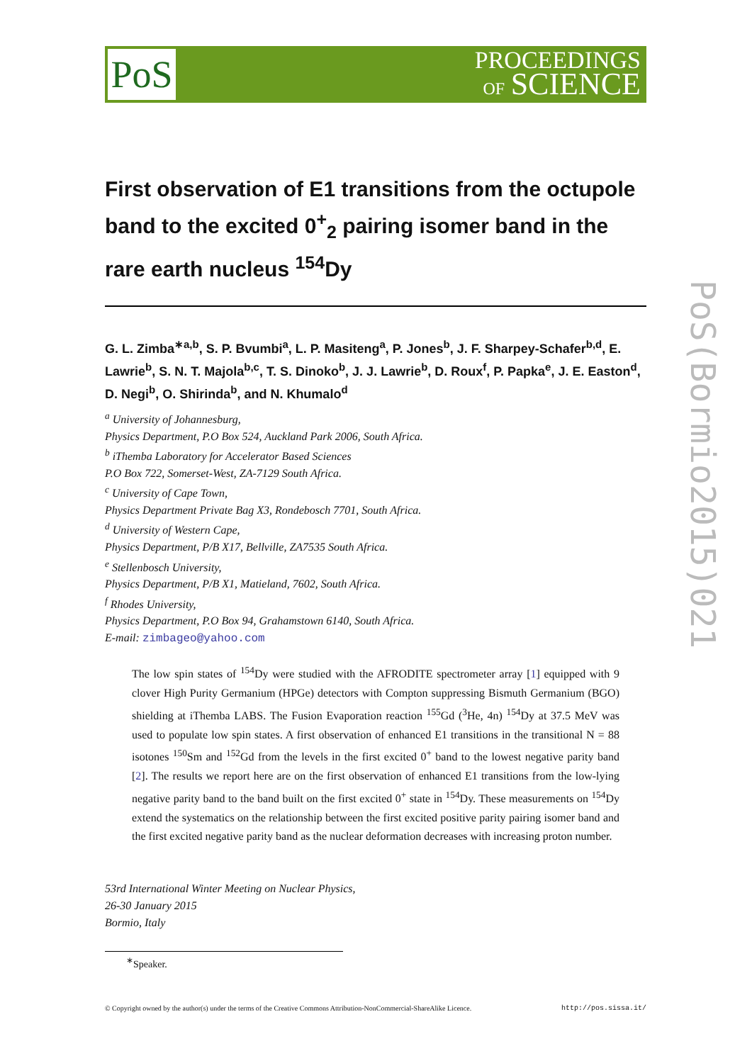PoS
PROCEEDINGS
OF SCIENCE
PoS(Bormio2015)021
First observation of E1 transitions from the octupole band to the excited 0<sup>+</sup><sub>2</sub> pairing isomer band in the rare earth nucleus <sup>154</sup>Dy
G. L. Zimba<sup>∗a,b</sup>, S. P. Bvumbi<sup>a</sup>, L. P. Masiteng<sup>a</sup>, P. Jones<sup>b</sup>, J. F. Sharpey-Schafer<sup>b,d</sup>, E. Lawrie<sup>b</sup>, S. N. T. Majola<sup>b,c</sup>, T. S. Dinoko<sup>b</sup>, J. J. Lawrie<sup>b</sup>, D. Roux<sup>f</sup>, P. Papka<sup>e</sup>, J. E. Easton<sup>d</sup>, D. Negi<sup>b</sup>, O. Shirinda<sup>b</sup>, and N. Khumalo<sup>d</sup>
<sup>a</sup> University of Johannesburg,
Physics Department, P.O Box 524, Auckland Park 2006, South Africa.
<sup>b</sup> iThemba Laboratory for Accelerator Based Sciences
P.O Box 722, Somerset-West, ZA-7129 South Africa.
<sup>c</sup> University of Cape Town,
Physics Department Private Bag X3, Rondebosch 7701, South Africa.
<sup>d</sup> University of Western Cape,
Physics Department, P/B X17, Bellville, ZA7535 South Africa.
<sup>e</sup> Stellenbosch University,
Physics Department, P/B X1, Matieland, 7602, South Africa.
<sup>f</sup> Rhodes University,
Physics Department, P.O Box 94, Grahamstown 6140, South Africa.
E-mail: zimbageo@yahoo.com
The low spin states of <sup>154</sup>Dy were studied with the AFRODITE spectrometer array [1] equipped with 9 clover High Purity Germanium (HPGe) detectors with Compton suppressing Bismuth Germanium (BGO) shielding at iThemba LABS. The Fusion Evaporation reaction <sup>155</sup>Gd (<sup>3</sup>He, 4n) <sup>154</sup>Dy at 37.5 MeV was used to populate low spin states. A first observation of enhanced E1 transitions in the transitional N = 88 isotones <sup>150</sup>Sm and <sup>152</sup>Gd from the levels in the first excited 0<sup>+</sup> band to the lowest negative parity band [2]. The results we report here are on the first observation of enhanced E1 transitions from the low-lying negative parity band to the band built on the first excited 0<sup>+</sup> state in <sup>154</sup>Dy. These measurements on <sup>154</sup>Dy extend the systematics on the relationship between the first excited positive parity pairing isomer band and the first excited negative parity band as the nuclear deformation decreases with increasing proton number.
53rd International Winter Meeting on Nuclear Physics,
26-30 January 2015
Bormio, Italy
<sup>∗</sup>Speaker.
© Copyright owned by the author(s) under the terms of the Creative Commons Attribution-NonCommercial-ShareAlike Licence. http://pos.sissa.it/